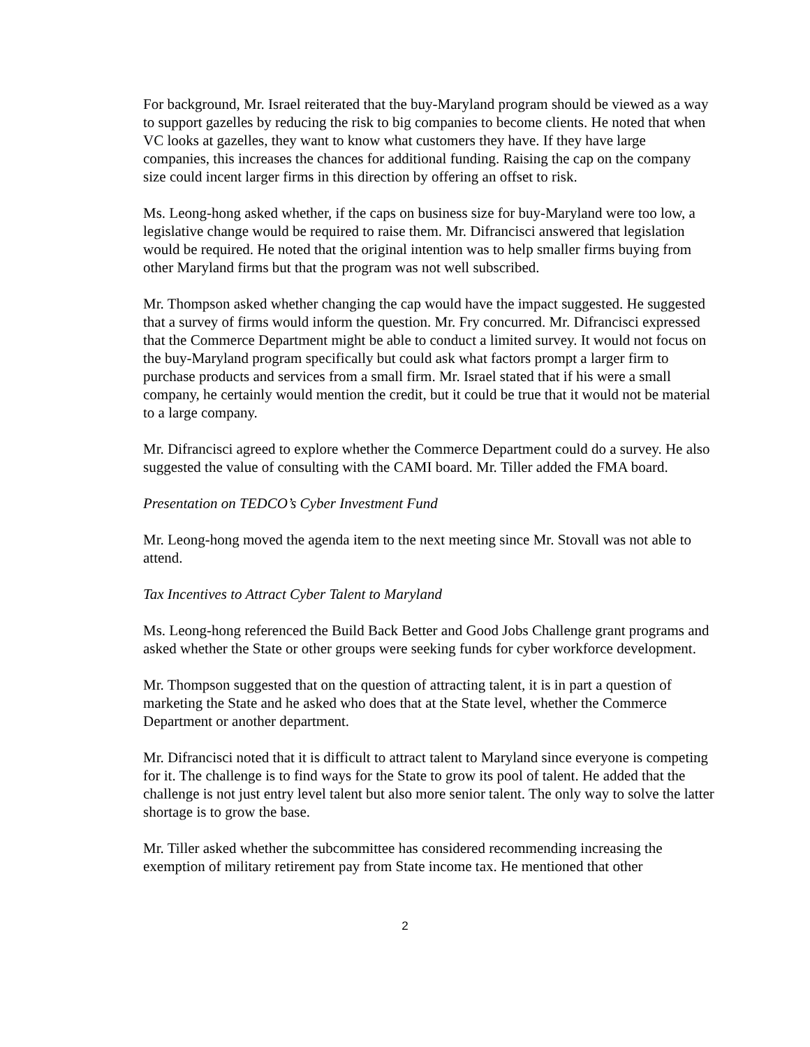For background, Mr. Israel reiterated that the buy-Maryland program should be viewed as a way to support gazelles by reducing the risk to big companies to become clients. He noted that when VC looks at gazelles, they want to know what customers they have. If they have large companies, this increases the chances for additional funding. Raising the cap on the company size could incent larger firms in this direction by offering an offset to risk.
Ms. Leong-hong asked whether, if the caps on business size for buy-Maryland were too low, a legislative change would be required to raise them. Mr. Difrancisci answered that legislation would be required. He noted that the original intention was to help smaller firms buying from other Maryland firms but that the program was not well subscribed.
Mr. Thompson asked whether changing the cap would have the impact suggested. He suggested that a survey of firms would inform the question. Mr. Fry concurred. Mr. Difrancisci expressed that the Commerce Department might be able to conduct a limited survey. It would not focus on the buy-Maryland program specifically but could ask what factors prompt a larger firm to purchase products and services from a small firm. Mr. Israel stated that if his were a small company, he certainly would mention the credit, but it could be true that it would not be material to a large company.
Mr. Difrancisci agreed to explore whether the Commerce Department could do a survey. He also suggested the value of consulting with the CAMI board. Mr. Tiller added the FMA board.
Presentation on TEDCO’s Cyber Investment Fund
Mr. Leong-hong moved the agenda item to the next meeting since Mr. Stovall was not able to attend.
Tax Incentives to Attract Cyber Talent to Maryland
Ms. Leong-hong referenced the Build Back Better and Good Jobs Challenge grant programs and asked whether the State or other groups were seeking funds for cyber workforce development.
Mr. Thompson suggested that on the question of attracting talent, it is in part a question of marketing the State and he asked who does that at the State level, whether the Commerce Department or another department.
Mr. Difrancisci noted that it is difficult to attract talent to Maryland since everyone is competing for it. The challenge is to find ways for the State to grow its pool of talent. He added that the challenge is not just entry level talent but also more senior talent. The only way to solve the latter shortage is to grow the base.
Mr. Tiller asked whether the subcommittee has considered recommending increasing the exemption of military retirement pay from State income tax. He mentioned that other
2